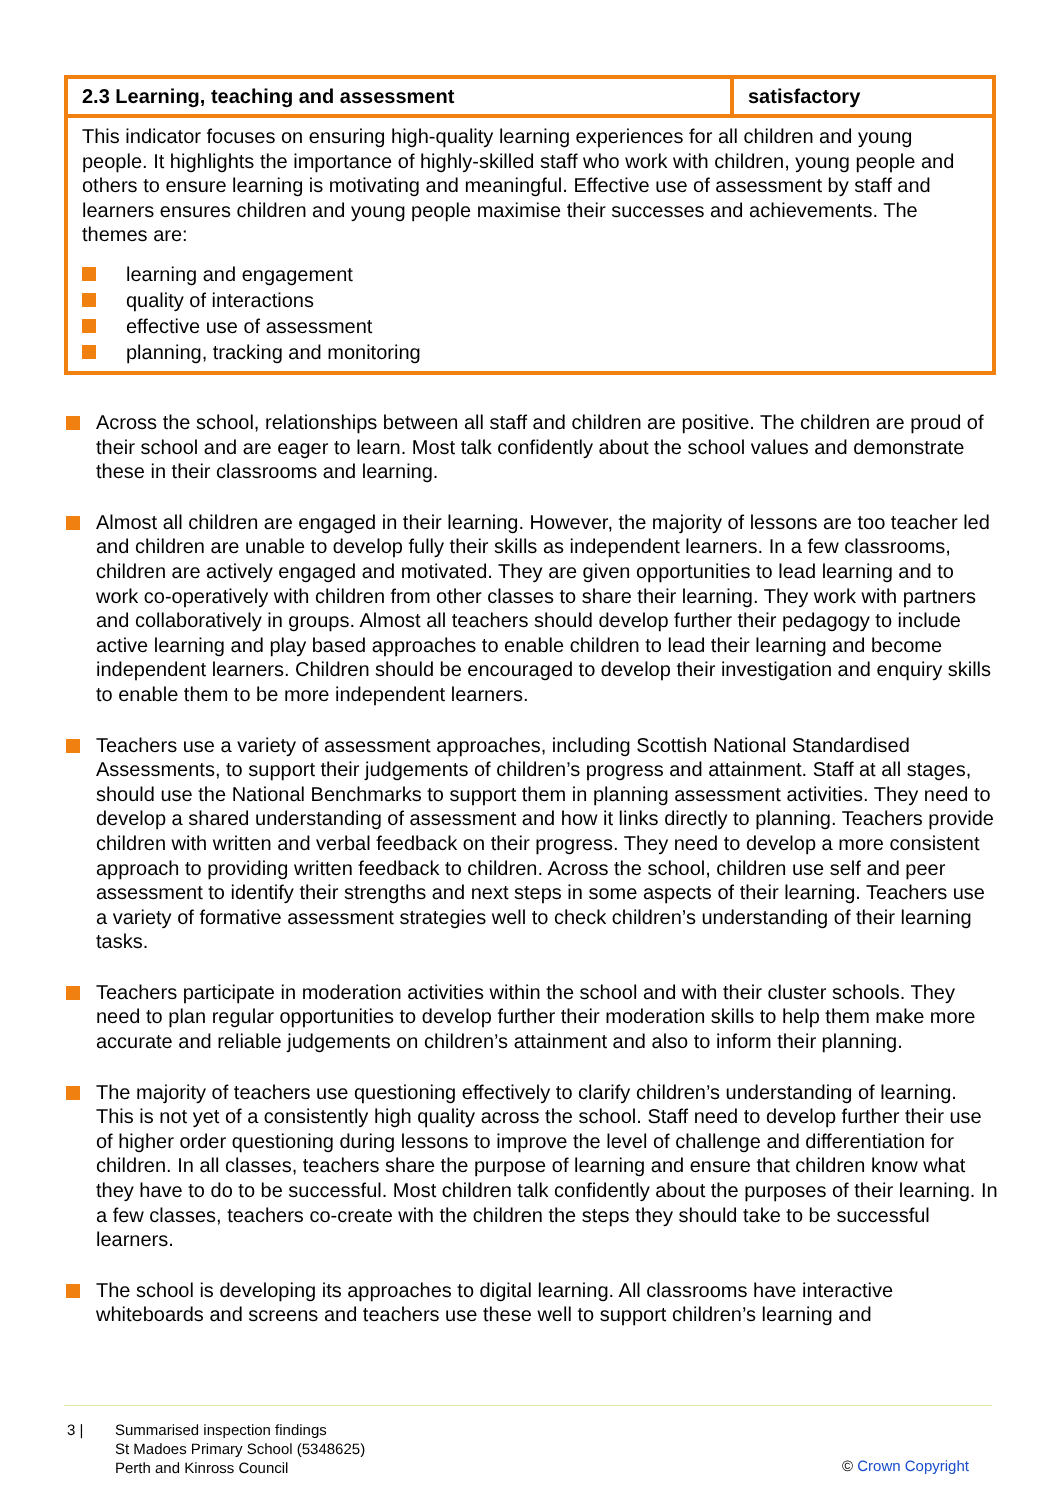| 2.3 Learning, teaching and assessment | satisfactory |
| This indicator focuses on ensuring high-quality learning experiences for all children and young people. It highlights the importance of highly-skilled staff who work with children, young people and others to ensure learning is motivating and meaningful. Effective use of assessment by staff and learners ensures children and young people maximise their successes and achievements. The themes are: learning and engagement quality of interactions effective use of assessment planning, tracking and monitoring | |
Across the school, relationships between all staff and children are positive. The children are proud of their school and are eager to learn. Most talk confidently about the school values and demonstrate these in their classrooms and learning.
Almost all children are engaged in their learning. However, the majority of lessons are too teacher led and children are unable to develop fully their skills as independent learners. In a few classrooms, children are actively engaged and motivated. They are given opportunities to lead learning and to work co-operatively with children from other classes to share their learning. They work with partners and collaboratively in groups. Almost all teachers should develop further their pedagogy to include active learning and play based approaches to enable children to lead their learning and become independent learners. Children should be encouraged to develop their investigation and enquiry skills to enable them to be more independent learners.
Teachers use a variety of assessment approaches, including Scottish National Standardised Assessments, to support their judgements of children’s progress and attainment. Staff at all stages, should use the National Benchmarks to support them in planning assessment activities. They need to develop a shared understanding of assessment and how it links directly to planning. Teachers provide children with written and verbal feedback on their progress. They need to develop a more consistent approach to providing written feedback to children. Across the school, children use self and peer assessment to identify their strengths and next steps in some aspects of their learning. Teachers use a variety of formative assessment strategies well to check children’s understanding of their learning tasks.
Teachers participate in moderation activities within the school and with their cluster schools. They need to plan regular opportunities to develop further their moderation skills to help them make more accurate and reliable judgements on children’s attainment and also to inform their planning.
The majority of teachers use questioning effectively to clarify children’s understanding of learning. This is not yet of a consistently high quality across the school. Staff need to develop further their use of higher order questioning during lessons to improve the level of challenge and differentiation for children. In all classes, teachers share the purpose of learning and ensure that children know what they have to do to be successful. Most children talk confidently about the purposes of their learning. In a few classes, teachers co-create with the children the steps they should take to be successful learners.
The school is developing its approaches to digital learning. All classrooms have interactive whiteboards and screens and teachers use these well to support children’s learning and
3 | Summarised inspection findings
St Madoes Primary School (5348625)
Perth and Kinross Council
© Crown Copyright